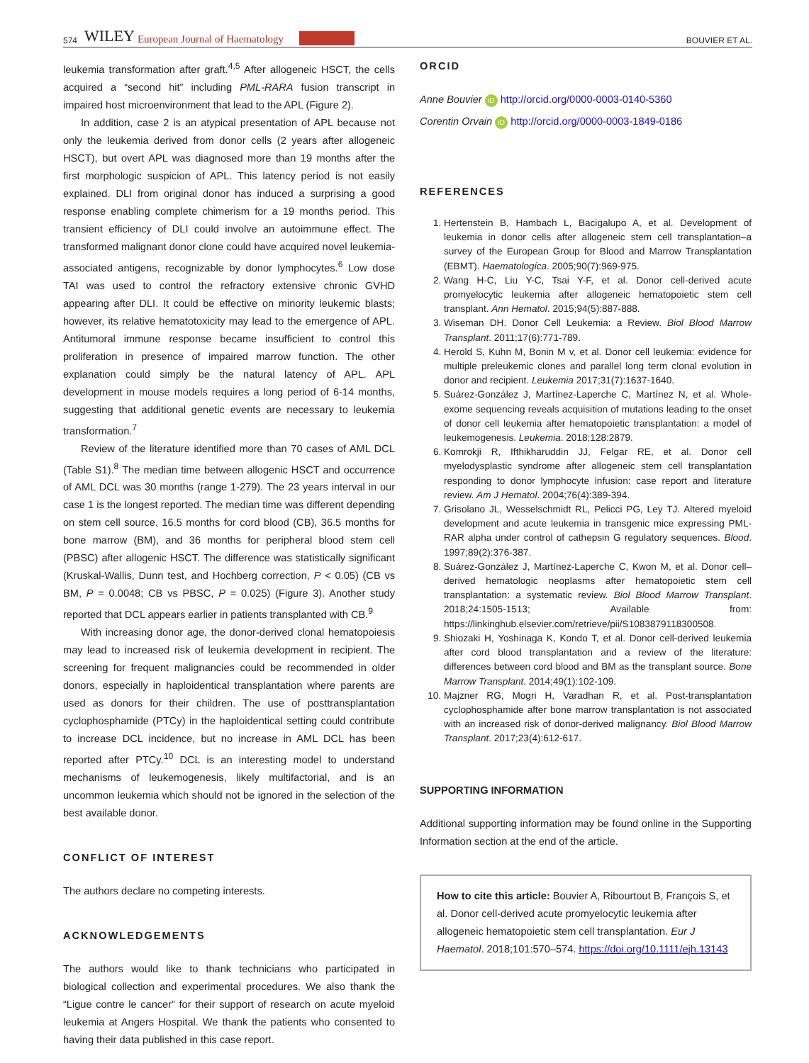574 WILEY European Journal of Haematology BOUVIER ET AL.
leukemia transformation after graft.<sup>4,5</sup> After allogeneic HSCT, the cells acquired a “second hit” including PML-RARA fusion transcript in impaired host microenvironment that lead to the APL (Figure 2).
In addition, case 2 is an atypical presentation of APL because not only the leukemia derived from donor cells (2 years after allogeneic HSCT), but overt APL was diagnosed more than 19 months after the first morphologic suspicion of APL. This latency period is not easily explained. DLI from original donor has induced a surprising a good response enabling complete chimerism for a 19 months period. This transient efficiency of DLI could involve an autoimmune effect. The transformed malignant donor clone could have acquired novel leukemia-associated antigens, recognizable by donor lymphocytes.<sup>6</sup> Low dose TAI was used to control the refractory extensive chronic GVHD appearing after DLI. It could be effective on minority leukemic blasts; however, its relative hematotoxicity may lead to the emergence of APL. Antitumoral immune response became insufficient to control this proliferation in presence of impaired marrow function. The other explanation could simply be the natural latency of APL. APL development in mouse models requires a long period of 6-14 months, suggesting that additional genetic events are necessary to leukemia transformation.<sup>7</sup>
Review of the literature identified more than 70 cases of AML DCL (Table S1).<sup>8</sup> The median time between allogenic HSCT and occurrence of AML DCL was 30 months (range 1-279). The 23 years interval in our case 1 is the longest reported. The median time was different depending on stem cell source, 16.5 months for cord blood (CB), 36.5 months for bone marrow (BM), and 36 months for peripheral blood stem cell (PBSC) after allogenic HSCT. The difference was statistically significant (Kruskal-Wallis, Dunn test, and Hochberg correction, P < 0.05) (CB vs BM, P = 0.0048; CB vs PBSC, P = 0.025) (Figure 3). Another study reported that DCL appears earlier in patients transplanted with CB.<sup>9</sup>
With increasing donor age, the donor-derived clonal hematopoiesis may lead to increased risk of leukemia development in recipient. The screening for frequent malignancies could be recommended in older donors, especially in haploidentical transplantation where parents are used as donors for their children. The use of posttransplantation cyclophosphamide (PTCy) in the haploidentical setting could contribute to increase DCL incidence, but no increase in AML DCL has been reported after PTCy.<sup>10</sup> DCL is an interesting model to understand mechanisms of leukemogenesis, likely multifactorial, and is an uncommon leukemia which should not be ignored in the selection of the best available donor.
CONFLICT OF INTEREST
The authors declare no competing interests.
ACKNOWLEDGEMENTS
The authors would like to thank technicians who participated in biological collection and experimental procedures. We also thank the “Ligue contre le cancer” for their support of research on acute myeloid leukemia at Angers Hospital. We thank the patients who consented to having their data published in this case report.
ORCID
Anne Bouvier iD http://orcid.org/0000-0003-0140-5360
Corentin Orvain iD http://orcid.org/0000-0003-1849-0186
REFERENCES
1. Hertenstein B, Hambach L, Bacigalupo A, et al. Development of leukemia in donor cells after allogeneic stem cell transplantation–a survey of the European Group for Blood and Marrow Transplantation (EBMT). Haematologica. 2005;90(7):969-975.
2. Wang H-C, Liu Y-C, Tsai Y-F, et al. Donor cell-derived acute promyelocytic leukemia after allogeneic hematopoietic stem cell transplant. Ann Hematol. 2015;94(5):887-888.
3. Wiseman DH. Donor Cell Leukemia: a Review. Biol Blood Marrow Transplant. 2011;17(6):771-789.
4. Herold S, Kuhn M, Bonin M v, et al. Donor cell leukemia: evidence for multiple preleukemic clones and parallel long term clonal evolution in donor and recipient. Leukemia 2017;31(7):1637-1640.
5. Suárez-González J, Martínez-Laperche C, Martínez N, et al. Whole-exome sequencing reveals acquisition of mutations leading to the onset of donor cell leukemia after hematopoietic transplantation: a model of leukemogenesis. Leukemia. 2018;128:2879.
6. Komrokji R, Ifthikharuddin JJ, Felgar RE, et al. Donor cell myelodysplastic syndrome after allogeneic stem cell transplantation responding to donor lymphocyte infusion: case report and literature review. Am J Hematol. 2004;76(4):389-394.
7. Grisolano JL, Wesselschmidt RL, Pelicci PG, Ley TJ. Altered myeloid development and acute leukemia in transgenic mice expressing PML-RAR alpha under control of cathepsin G regulatory sequences. Blood. 1997;89(2):376-387.
8. Suárez-González J, Martínez-Laperche C, Kwon M, et al. Donor cell–derived hematologic neoplasms after hematopoietic stem cell transplantation: a systematic review. Biol Blood Marrow Transplant. 2018;24:1505-1513; Available from: https://linkinghub.elsevier.com/retrieve/pii/S1083879118300508.
9. Shiozaki H, Yoshinaga K, Kondo T, et al. Donor cell-derived leukemia after cord blood transplantation and a review of the literature: differences between cord blood and BM as the transplant source. Bone Marrow Transplant. 2014;49(1):102-109.
10. Majzner RG, Mogri H, Varadhan R, et al. Post-transplantation cyclophosphamide after bone marrow transplantation is not associated with an increased risk of donor-derived malignancy. Biol Blood Marrow Transplant. 2017;23(4):612-617.
SUPPORTING INFORMATION
Additional supporting information may be found online in the Supporting Information section at the end of the article.
How to cite this article: Bouvier A, Ribourtout B, François S, et al. Donor cell-derived acute promyelocytic leukemia after allogeneic hematopoietic stem cell transplantation. Eur J Haematol. 2018;101:570–574. https://doi.org/10.1111/ejh.13143